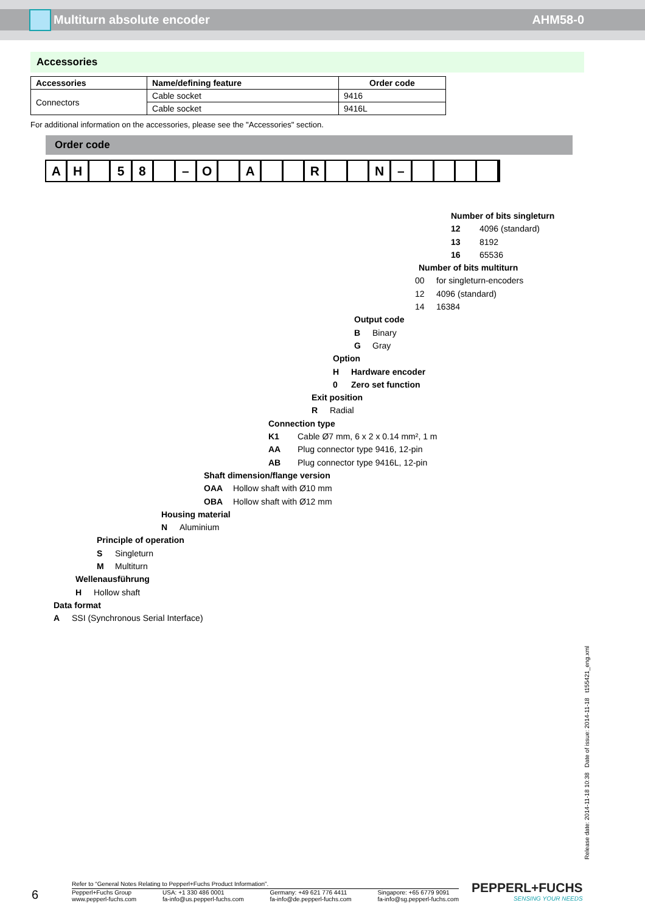Multiturn absolute encoder AHM58-0
Accessories
| Accessories | Name/defining feature | Order code |
| --- | --- | --- |
| Connectors | Cable socket | 9416 |
| | Cable socket | 9416L |
For additional information on the accessories, please see the "Accessories" section.
Order code
A H 5 8 – O A R N –
Number of bits singleturn
12 4096 (standard)
13 8192
16 65536
Number of bits multiturn
00 for singleturn-encoders
12 4096 (standard)
14 16384
Output code
B Binary
G Gray
Option
H Hardware encoder
0 Zero set function
Exit position
R Radial
Connection type
K1 Cable Ø7 mm, 6 x 2 x 0.14 mm², 1 m
AA Plug connector type 9416, 12-pin
AB Plug connector type 9416L, 12-pin
Shaft dimension/flange version
OAA Hollow shaft with Ø10 mm
OBA Hollow shaft with Ø12 mm
Housing material
N Aluminium
Principle of operation
S Singleturn
M Multiturn
Wellenausführung
H Hollow shaft
Data format
A SSI (Synchronous Serial Interface)
Release date: 2014-11-18 10:38 Date of issue: 2014-11-18 t155421_eng.xml
6
Refer to “General Notes Relating to Pepperl+Fuchs Product Information”.
Pepperl+Fuchs Group
www.pepperl-fuchs.com USA: +1 330 486 0001
fa-info@us.pepperl-fuchs.com Germany: +49 621 776 4411
fa-info@de.pepperl-fuchs.com Singapore: +65 6779 9091
fa-info@sg.pepperl-fuchs.com
PEPPERL+FUCHS
SENSING YOUR NEEDS